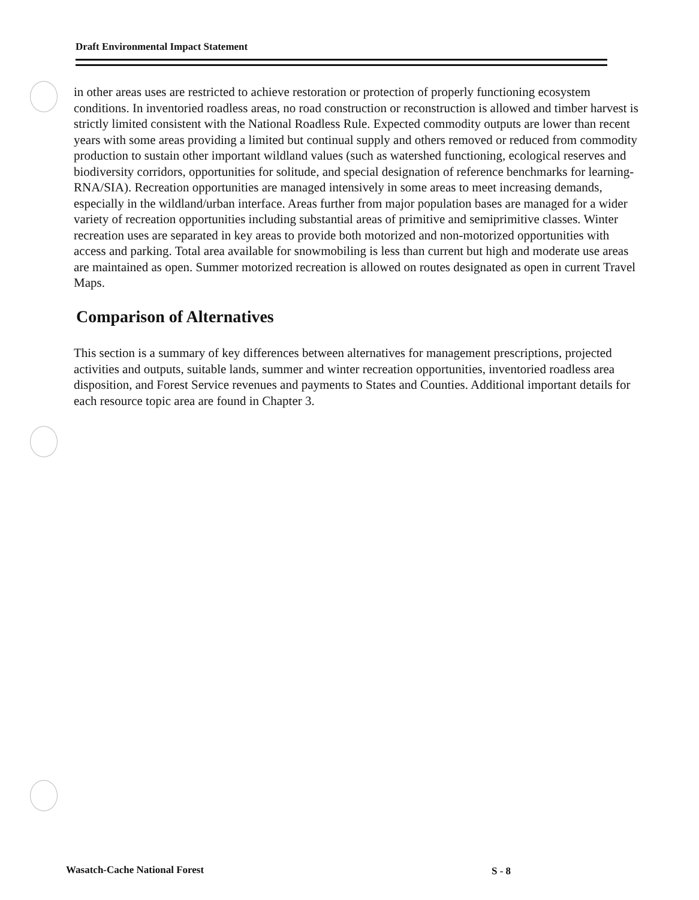Draft Environmental Impact Statement
in other areas uses are restricted to achieve restoration or protection of properly functioning ecosystem conditions. In inventoried roadless areas, no road construction or reconstruction is allowed and timber harvest is strictly limited consistent with the National Roadless Rule. Expected commodity outputs are lower than recent years with some areas providing a limited but continual supply and others removed or reduced from commodity production to sustain other important wildland values (such as watershed functioning, ecological reserves and biodiversity corridors, opportunities for solitude, and special designation of reference benchmarks for learning- RNA/SIA). Recreation opportunities are managed intensively in some areas to meet increasing demands, especially in the wildland/urban interface. Areas further from major population bases are managed for a wider variety of recreation opportunities including substantial areas of primitive and semiprimitive classes. Winter recreation uses are separated in key areas to provide both motorized and non-motorized opportunities with access and parking. Total area available for snowmobiling is less than current but high and moderate use areas are maintained as open. Summer motorized recreation is allowed on routes designated as open in current Travel Maps.
Comparison of Alternatives
This section is a summary of key differences between alternatives for management prescriptions, projected activities and outputs, suitable lands, summer and winter recreation opportunities, inventoried roadless area disposition, and Forest Service revenues and payments to States and Counties. Additional important details for each resource topic area are found in Chapter 3.
Wasatch-Cache National Forest S - 8